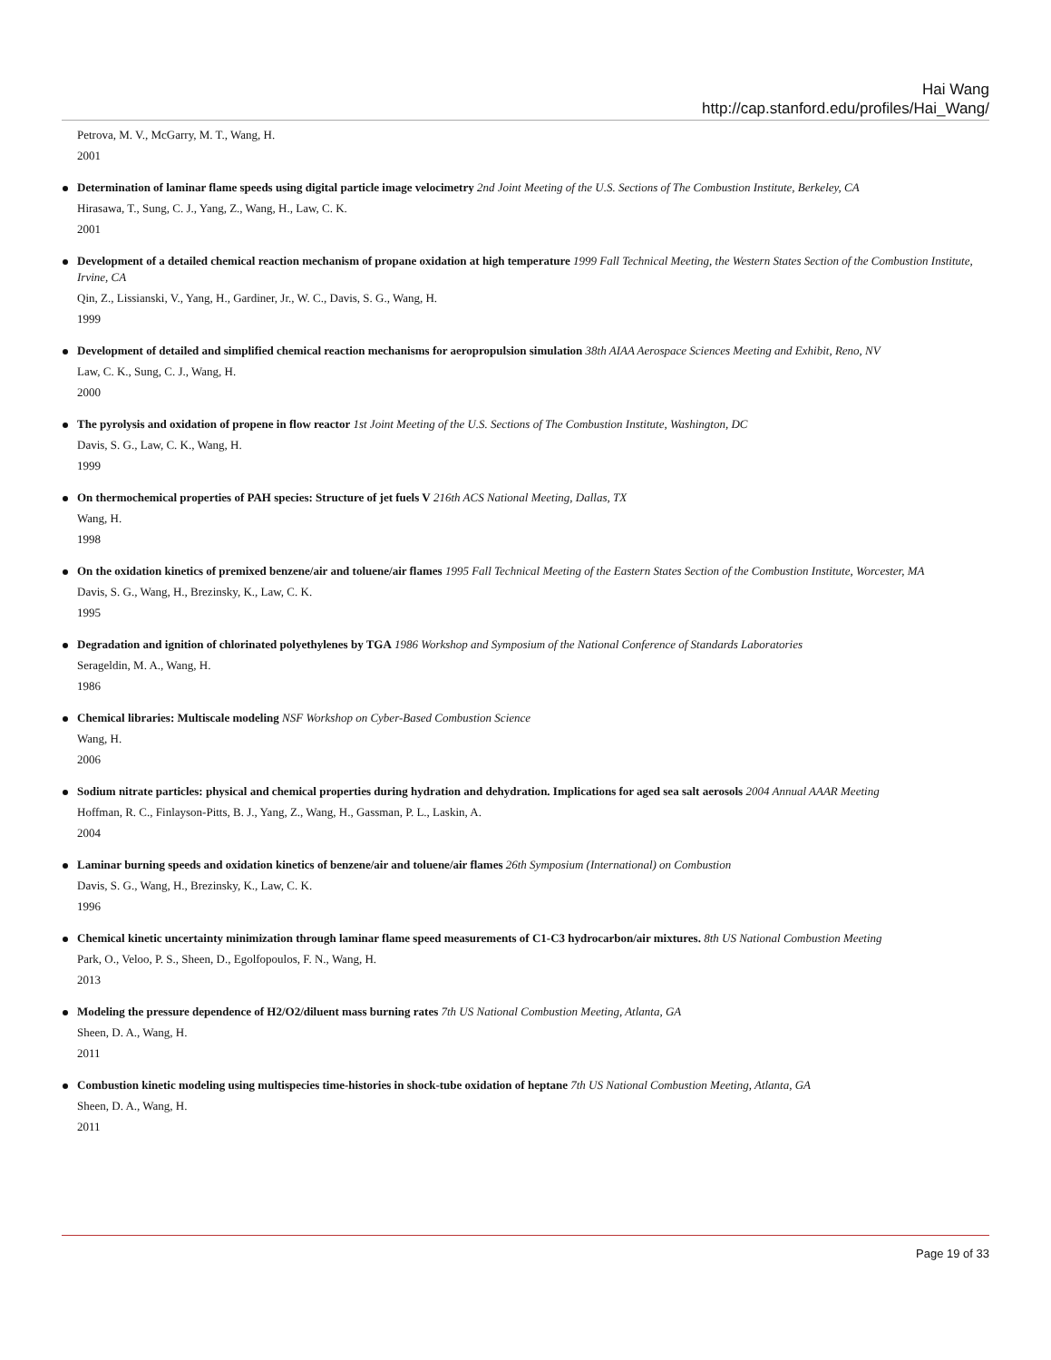Hai Wang
http://cap.stanford.edu/profiles/Hai_Wang/
Petrova, M. V., McGarry, M. T., Wang, H.
2001
Determination of laminar flame speeds using digital particle image velocimetry 2nd Joint Meeting of the U.S. Sections of The Combustion Institute, Berkeley, CA
Hirasawa, T., Sung, C. J., Yang, Z., Wang, H., Law, C. K.
2001
Development of a detailed chemical reaction mechanism of propane oxidation at high temperature 1999 Fall Technical Meeting, the Western States Section of the Combustion Institute, Irvine, CA
Qin, Z., Lissianski, V., Yang, H., Gardiner, Jr., W. C., Davis, S. G., Wang, H.
1999
Development of detailed and simplified chemical reaction mechanisms for aeropropulsion simulation 38th AIAA Aerospace Sciences Meeting and Exhibit, Reno, NV
Law, C. K., Sung, C. J., Wang, H.
2000
The pyrolysis and oxidation of propene in flow reactor 1st Joint Meeting of the U.S. Sections of The Combustion Institute, Washington, DC
Davis, S. G., Law, C. K., Wang, H.
1999
On thermochemical properties of PAH species: Structure of jet fuels V 216th ACS National Meeting, Dallas, TX
Wang, H.
1998
On the oxidation kinetics of premixed benzene/air and toluene/air flames 1995 Fall Technical Meeting of the Eastern States Section of the Combustion Institute, Worcester, MA
Davis, S. G., Wang, H., Brezinsky, K., Law, C. K.
1995
Degradation and ignition of chlorinated polyethylenes by TGA 1986 Workshop and Symposium of the National Conference of Standards Laboratories
Serageldin, M. A., Wang, H.
1986
Chemical libraries: Multiscale modeling NSF Workshop on Cyber-Based Combustion Science
Wang, H.
2006
Sodium nitrate particles: physical and chemical properties during hydration and dehydration. Implications for aged sea salt aerosols 2004 Annual AAAR Meeting
Hoffman, R. C., Finlayson-Pitts, B. J., Yang, Z., Wang, H., Gassman, P. L., Laskin, A.
2004
Laminar burning speeds and oxidation kinetics of benzene/air and toluene/air flames 26th Symposium (International) on Combustion
Davis, S. G., Wang, H., Brezinsky, K., Law, C. K.
1996
Chemical kinetic uncertainty minimization through laminar flame speed measurements of C1-C3 hydrocarbon/air mixtures. 8th US National Combustion Meeting
Park, O., Veloo, P. S., Sheen, D., Egolfopoulos, F. N., Wang, H.
2013
Modeling the pressure dependence of H2/O2/diluent mass burning rates 7th US National Combustion Meeting, Atlanta, GA
Sheen, D. A., Wang, H.
2011
Combustion kinetic modeling using multispecies time-histories in shock-tube oxidation of heptane 7th US National Combustion Meeting, Atlanta, GA
Sheen, D. A., Wang, H.
2011
Page 19 of 33